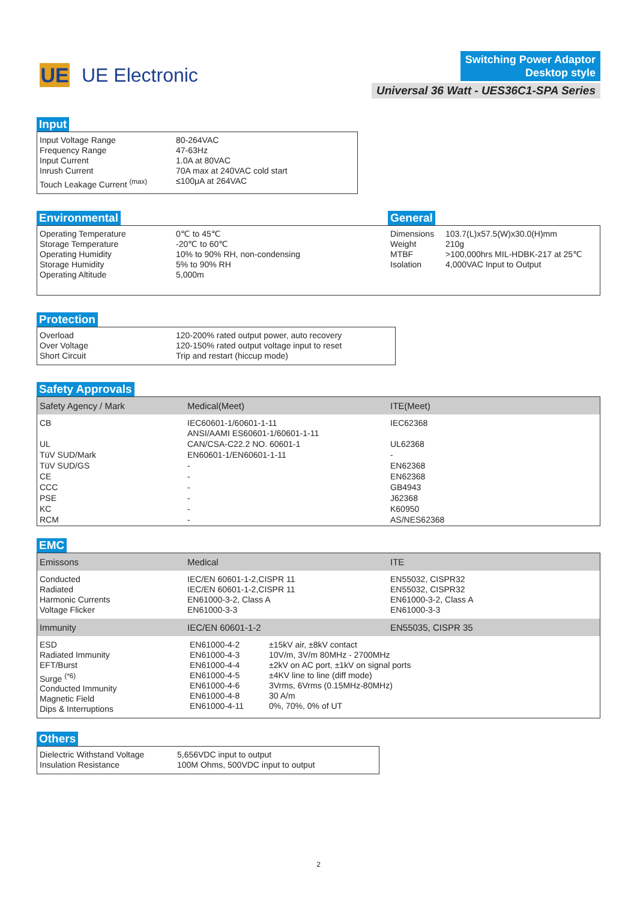UE
UE Electronic
Switching Power Adaptor
Desktop style
Universal 36 Watt - UES36C1-SPA Series
Input
| Input Voltage Range Frequency Range Input Current Inrush Current Touch Leakage Current <sup>(max)</sup> | 80-264VAC 47-63Hz 1.0A at 80VAC 70A max at 240VAC cold start ≤100μA at 264VAC |
Environmental
| Operating Temperature Storage Temperature Operating Humidity Storage Humidity Operating Altitude | 0℃ to 45℃ -20℃ to 60℃ 10% to 90% RH, non-condensing 5% to 90% RH 5,000m |
General
| Dimensions Weight MTBF Isolation | 103.7(L)x57.5(W)x30.0(H)mm 210g >100,000hrs MIL-HDBK-217 at 25℃ 4,000VAC Input to Output |
Protection
| Overload Over Voltage Short Circuit | 120-200% rated output power, auto recovery 120-150% rated output voltage input to reset Trip and restart (hiccup mode) |
Safety Approvals
| Safety Agency / Mark | Medical(Meet) | ITE(Meet) |
| --- | --- | --- |
| CB | IEC60601-1/60601-1-11 ANSI/AAMI ES60601-1/60601-1-11 | IEC62368 |
| UL | CAN/CSA-C22.2 NO. 60601-1 | UL62368 |
| TüV SUD/Mark | EN60601-1/EN60601-1-11 | - |
| TüV SUD/GS | - | EN62368 |
| CE | - | EN62368 |
| CCC | - | GB4943 |
| PSE | - | J62368 |
| KC | - | K60950 |
| RCM | - | AS/NES62368 |
EMC
| Emissons | Medical | ITE |
| Conducted Radiated Harmonic Currents Voltage Flicker | IEC/EN 60601-1-2,CISPR 11 IEC/EN 60601-1-2,CISPR 11 EN61000-3-2, Class A EN61000-3-3 | EN55032, CISPR32 EN55032, CISPR32 EN61000-3-2, Class A EN61000-3-3 |
| Immunity | IEC/EN 60601-1-2 | EN55035, CISPR 35 |
| ESD Radiated Immunity EFT/Burst Surge <sup>(*6)</sup> Conducted Immunity Magnetic Field Dips & Interruptions | / EN61000-4-2 EN61000-4-3 EN61000-4-4 EN61000-4-5 EN61000-4-6 EN61000-4-8 EN61000-4-11 / ±15kV air, ±8kV contact 10V/m, 3V/m 80MHz - 2700MHz ±2kV on AC port, ±1kV on signal ports ±4KV line to line (diff mode) 3Vrms, 6Vrms (0.15MHz-80MHz) 30 A/m 0%, 70%, 0% of UT / | |
Others
| Dielectric Withstand Voltage Insulation Resistance | 5,656VDC input to output 100M Ohms, 500VDC input to output |
2